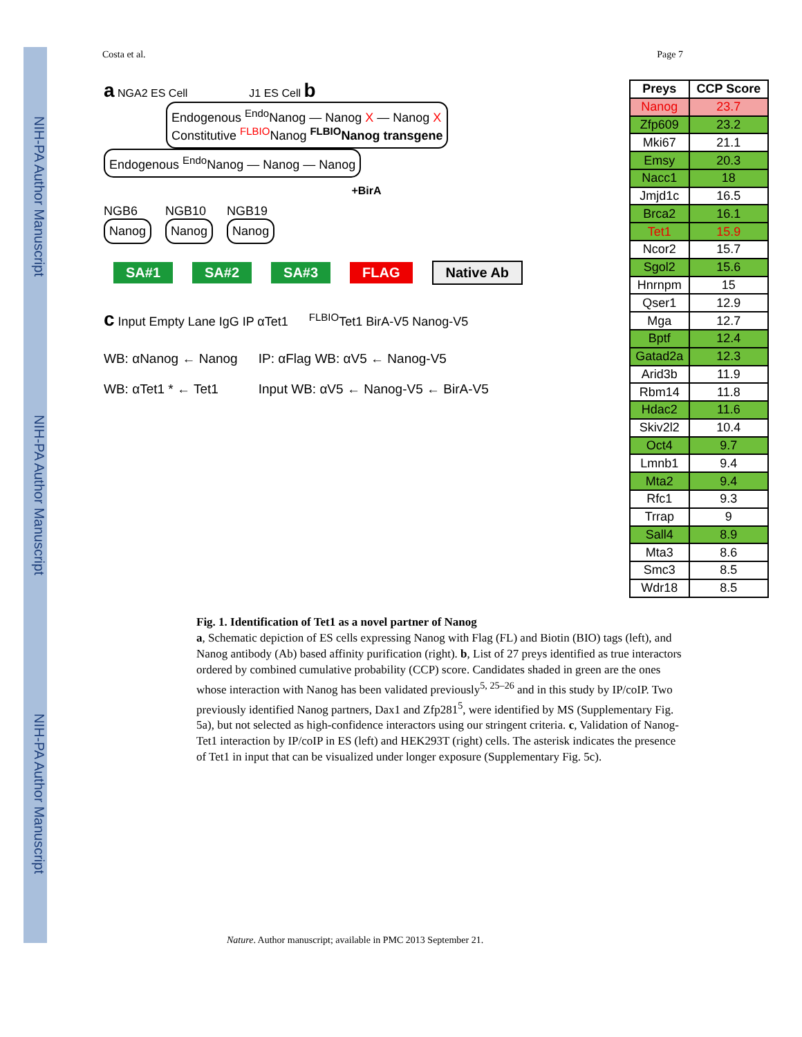NIH-PA Author Manuscript
NIH-PA Author Manuscript
NIH-PA Author Manuscript
Costa et al. Page 7
a NGA2 ES Cell J1 ES Cell b
Endogenous <sup>Endo</sup>Nanog — Nanog X — Nanog X
Constitutive <sup>FLBIO</sup>Nanog <sup>FLBIO</sup>Nanog transgene
Endogenous <sup>Endo</sup>Nanog — Nanog — Nanog
+BirA
NGB6
Nanog
NGB10
Nanog
NGB19
Nanog
SA#1 SA#2 SA#3 FLAG Native Ab
c Input Empty Lane IgG IP αTet1 <sup>FLBIO</sup>Tet1 BirA-V5 Nanog-V5
WB: αNanog ← Nanog
WB: αTet1 * ← Tet1
IP: αFlag WB: αV5 ← Nanog-V5
Input WB: αV5 ← Nanog-V5 ← BirA-V5
| Preys | CCP Score |
| --- | --- |
| Nanog | 23.7 |
| Zfp609 | 23.2 |
| Mki67 | 21.1 |
| Emsy | 20.3 |
| Nacc1 | 18 |
| Jmjd1c | 16.5 |
| Brca2 | 16.1 |
| Tet1 | 15.9 |
| Ncor2 | 15.7 |
| Sgol2 | 15.6 |
| Hnrnpm | 15 |
| Qser1 | 12.9 |
| Mga | 12.7 |
| Bptf | 12.4 |
| Gatad2a | 12.3 |
| Arid3b | 11.9 |
| Rbm14 | 11.8 |
| Hdac2 | 11.6 |
| Skiv2l2 | 10.4 |
| Oct4 | 9.7 |
| Lmnb1 | 9.4 |
| Mta2 | 9.4 |
| Rfc1 | 9.3 |
| Trrap | 9 |
| Sall4 | 8.9 |
| Mta3 | 8.6 |
| Smc3 | 8.5 |
| Wdr18 | 8.5 |
Fig. 1. Identification of Tet1 as a novel partner of Nanog
a, Schematic depiction of ES cells expressing Nanog with Flag (FL) and Biotin (BIO) tags (left), and Nanog antibody (Ab) based affinity purification (right). b, List of 27 preys identified as true interactors ordered by combined cumulative probability (CCP) score. Candidates shaded in green are the ones whose interaction with Nanog has been validated previously<sup>5, 25–26</sup> and in this study by IP/coIP. Two previously identified Nanog partners, Dax1 and Zfp281<sup>5</sup>, were identified by MS (Supplementary Fig. 5a), but not selected as high-confidence interactors using our stringent criteria. c, Validation of Nanog-Tet1 interaction by IP/coIP in ES (left) and HEK293T (right) cells. The asterisk indicates the presence of Tet1 in input that can be visualized under longer exposure (Supplementary Fig. 5c).
Nature. Author manuscript; available in PMC 2013 September 21.